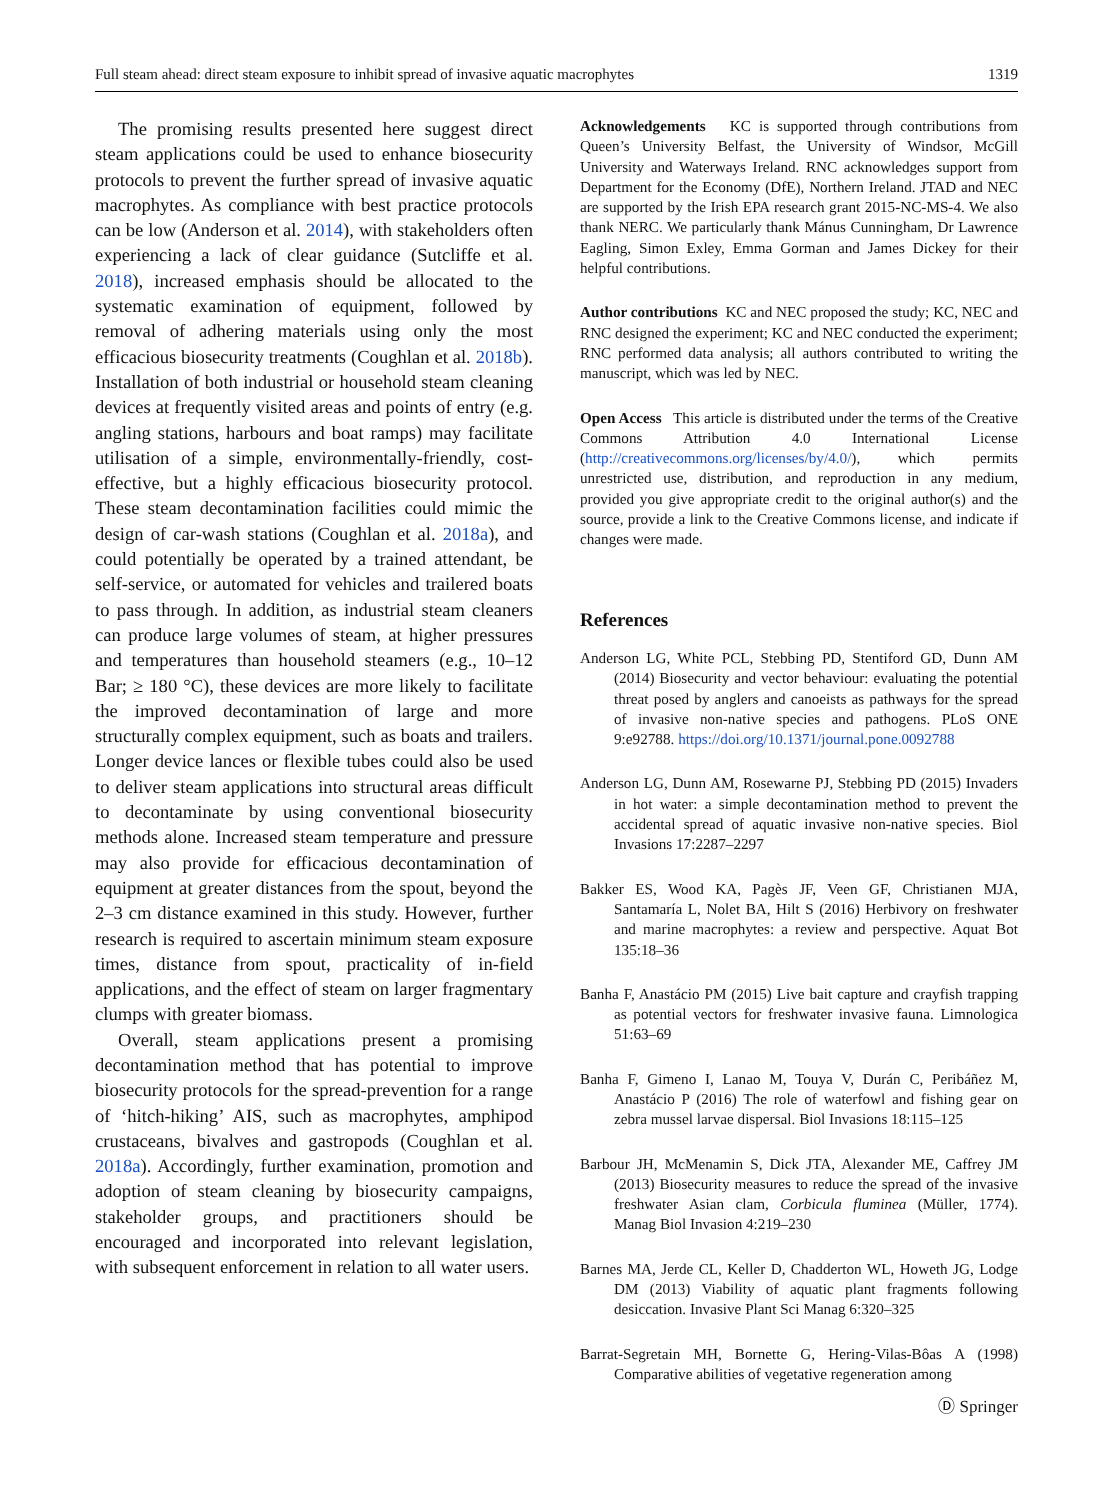Full steam ahead: direct steam exposure to inhibit spread of invasive aquatic macrophytes 1319
The promising results presented here suggest direct steam applications could be used to enhance biosecurity protocols to prevent the further spread of invasive aquatic macrophytes. As compliance with best practice protocols can be low (Anderson et al. 2014), with stakeholders often experiencing a lack of clear guidance (Sutcliffe et al. 2018), increased emphasis should be allocated to the systematic examination of equipment, followed by removal of adhering materials using only the most efficacious biosecurity treatments (Coughlan et al. 2018b). Installation of both industrial or household steam cleaning devices at frequently visited areas and points of entry (e.g. angling stations, harbours and boat ramps) may facilitate utilisation of a simple, environmentally-friendly, cost-effective, but a highly efficacious biosecurity protocol. These steam decontamination facilities could mimic the design of car-wash stations (Coughlan et al. 2018a), and could potentially be operated by a trained attendant, be self-service, or automated for vehicles and trailered boats to pass through. In addition, as industrial steam cleaners can produce large volumes of steam, at higher pressures and temperatures than household steamers (e.g., 10–12 Bar; ≥ 180 °C), these devices are more likely to facilitate the improved decontamination of large and more structurally complex equipment, such as boats and trailers. Longer device lances or flexible tubes could also be used to deliver steam applications into structural areas difficult to decontaminate by using conventional biosecurity methods alone. Increased steam temperature and pressure may also provide for efficacious decontamination of equipment at greater distances from the spout, beyond the 2–3 cm distance examined in this study. However, further research is required to ascertain minimum steam exposure times, distance from spout, practicality of in-field applications, and the effect of steam on larger fragmentary clumps with greater biomass.
Overall, steam applications present a promising decontamination method that has potential to improve biosecurity protocols for the spread-prevention for a range of ‘hitch-hiking’ AIS, such as macrophytes, amphipod crustaceans, bivalves and gastropods (Coughlan et al. 2018a). Accordingly, further examination, promotion and adoption of steam cleaning by biosecurity campaigns, stakeholder groups, and practitioners should be encouraged and incorporated into relevant legislation, with subsequent enforcement in relation to all water users.
Acknowledgements KC is supported through contributions from Queen’s University Belfast, the University of Windsor, McGill University and Waterways Ireland. RNC acknowledges support from Department for the Economy (DfE), Northern Ireland. JTAD and NEC are supported by the Irish EPA research grant 2015-NC-MS-4. We also thank NERC. We particularly thank Mánus Cunningham, Dr Lawrence Eagling, Simon Exley, Emma Gorman and James Dickey for their helpful contributions.
Author contributions KC and NEC proposed the study; KC, NEC and RNC designed the experiment; KC and NEC conducted the experiment; RNC performed data analysis; all authors contributed to writing the manuscript, which was led by NEC.
Open Access This article is distributed under the terms of the Creative Commons Attribution 4.0 International License (http://creativecommons.org/licenses/by/4.0/), which permits unrestricted use, distribution, and reproduction in any medium, provided you give appropriate credit to the original author(s) and the source, provide a link to the Creative Commons license, and indicate if changes were made.
References
Anderson LG, White PCL, Stebbing PD, Stentiford GD, Dunn AM (2014) Biosecurity and vector behaviour: evaluating the potential threat posed by anglers and canoeists as pathways for the spread of invasive non-native species and pathogens. PLoS ONE 9:e92788. https://doi.org/10.1371/journal.pone.0092788
Anderson LG, Dunn AM, Rosewarne PJ, Stebbing PD (2015) Invaders in hot water: a simple decontamination method to prevent the accidental spread of aquatic invasive non-native species. Biol Invasions 17:2287–2297
Bakker ES, Wood KA, Pagès JF, Veen GF, Christianen MJA, Santamaría L, Nolet BA, Hilt S (2016) Herbivory on freshwater and marine macrophytes: a review and perspective. Aquat Bot 135:18–36
Banha F, Anastácio PM (2015) Live bait capture and crayfish trapping as potential vectors for freshwater invasive fauna. Limnologica 51:63–69
Banha F, Gimeno I, Lanao M, Touya V, Durán C, Peribáñez M, Anastácio P (2016) The role of waterfowl and fishing gear on zebra mussel larvae dispersal. Biol Invasions 18:115–125
Barbour JH, McMenamin S, Dick JTA, Alexander ME, Caffrey JM (2013) Biosecurity measures to reduce the spread of the invasive freshwater Asian clam, Corbicula fluminea (Müller, 1774). Manag Biol Invasion 4:219–230
Barnes MA, Jerde CL, Keller D, Chadderton WL, Howeth JG, Lodge DM (2013) Viability of aquatic plant fragments following desiccation. Invasive Plant Sci Manag 6:320–325
Barrat-Segretain MH, Bornette G, Hering-Vilas-Bôas A (1998) Comparative abilities of vegetative regeneration among
Ⓓ Springer